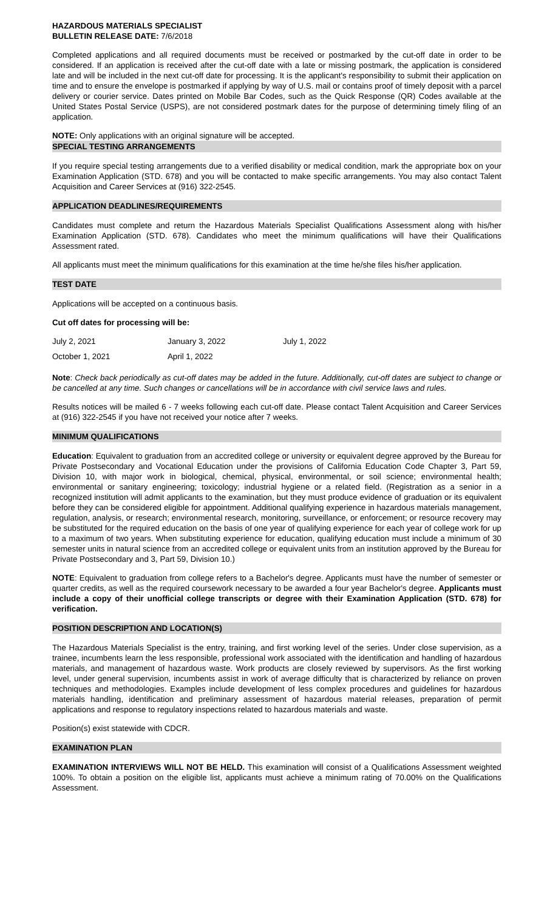HAZARDOUS MATERIALS SPECIALIST
BULLETIN RELEASE DATE: 7/6/2018
Completed applications and all required documents must be received or postmarked by the cut-off date in order to be considered. If an application is received after the cut-off date with a late or missing postmark, the application is considered late and will be included in the next cut-off date for processing. It is the applicant's responsibility to submit their application on time and to ensure the envelope is postmarked if applying by way of U.S. mail or contains proof of timely deposit with a parcel delivery or courier service. Dates printed on Mobile Bar Codes, such as the Quick Response (QR) Codes available at the United States Postal Service (USPS), are not considered postmark dates for the purpose of determining timely filing of an application.
NOTE: Only applications with an original signature will be accepted.
SPECIAL TESTING ARRANGEMENTS
If you require special testing arrangements due to a verified disability or medical condition, mark the appropriate box on your Examination Application (STD. 678) and you will be contacted to make specific arrangements. You may also contact Talent Acquisition and Career Services at (916) 322-2545.
APPLICATION DEADLINES/REQUIREMENTS
Candidates must complete and return the Hazardous Materials Specialist Qualifications Assessment along with his/her Examination Application (STD. 678). Candidates who meet the minimum qualifications will have their Qualifications Assessment rated.
All applicants must meet the minimum qualifications for this examination at the time he/she files his/her application.
TEST DATE
Applications will be accepted on a continuous basis.
Cut off dates for processing will be:
| July 2, 2021 | January 3, 2022 | July 1, 2022 |
| October 1, 2021 | April 1, 2022 | |
Note: Check back periodically as cut-off dates may be added in the future. Additionally, cut-off dates are subject to change or be cancelled at any time. Such changes or cancellations will be in accordance with civil service laws and rules.
Results notices will be mailed 6 - 7 weeks following each cut-off date. Please contact Talent Acquisition and Career Services at (916) 322-2545 if you have not received your notice after 7 weeks.
MINIMUM QUALIFICATIONS
Education: Equivalent to graduation from an accredited college or university or equivalent degree approved by the Bureau for Private Postsecondary and Vocational Education under the provisions of California Education Code Chapter 3, Part 59, Division 10, with major work in biological, chemical, physical, environmental, or soil science; environmental health; environmental or sanitary engineering; toxicology; industrial hygiene or a related field. (Registration as a senior in a recognized institution will admit applicants to the examination, but they must produce evidence of graduation or its equivalent before they can be considered eligible for appointment. Additional qualifying experience in hazardous materials management, regulation, analysis, or research; environmental research, monitoring, surveillance, or enforcement; or resource recovery may be substituted for the required education on the basis of one year of qualifying experience for each year of college work for up to a maximum of two years. When substituting experience for education, qualifying education must include a minimum of 30 semester units in natural science from an accredited college or equivalent units from an institution approved by the Bureau for Private Postsecondary and 3, Part 59, Division 10.)
NOTE: Equivalent to graduation from college refers to a Bachelor's degree. Applicants must have the number of semester or quarter credits, as well as the required coursework necessary to be awarded a four year Bachelor's degree. Applicants must include a copy of their unofficial college transcripts or degree with their Examination Application (STD. 678) for verification.
POSITION DESCRIPTION AND LOCATION(S)
The Hazardous Materials Specialist is the entry, training, and first working level of the series. Under close supervision, as a trainee, incumbents learn the less responsible, professional work associated with the identification and handling of hazardous materials, and management of hazardous waste. Work products are closely reviewed by supervisors. As the first working level, under general supervision, incumbents assist in work of average difficulty that is characterized by reliance on proven techniques and methodologies. Examples include development of less complex procedures and guidelines for hazardous materials handling, identification and preliminary assessment of hazardous material releases, preparation of permit applications and response to regulatory inspections related to hazardous materials and waste.
Position(s) exist statewide with CDCR.
EXAMINATION PLAN
EXAMINATION INTERVIEWS WILL NOT BE HELD. This examination will consist of a Qualifications Assessment weighted 100%. To obtain a position on the eligible list, applicants must achieve a minimum rating of 70.00% on the Qualifications Assessment.